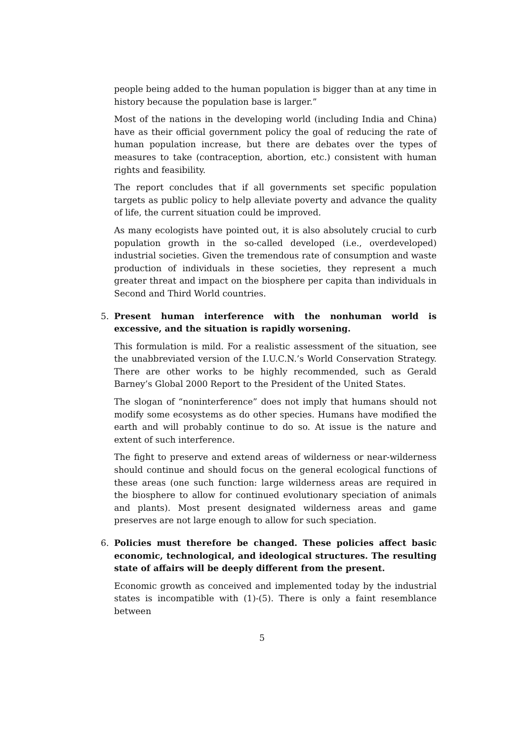people being added to the human population is bigger than at any time in history because the population base is larger.”
Most of the nations in the developing world (including India and China) have as their official government policy the goal of reducing the rate of human population increase, but there are debates over the types of measures to take (contraception, abortion, etc.) consistent with human rights and feasibility.
The report concludes that if all governments set specific population targets as public policy to help alleviate poverty and advance the quality of life, the current situation could be improved.
As many ecologists have pointed out, it is also absolutely crucial to curb population growth in the so-called developed (i.e., overdeveloped) industrial societies. Given the tremendous rate of consumption and waste production of individuals in these societies, they represent a much greater threat and impact on the biosphere per capita than individuals in Second and Third World countries.
5. Present human interference with the nonhuman world is excessive, and the situation is rapidly worsening.
This formulation is mild. For a realistic assessment of the situation, see the unabbreviated version of the I.U.C.N.’s World Conservation Strategy. There are other works to be highly recommended, such as Gerald Barney’s Global 2000 Report to the President of the United States.
The slogan of “noninterference” does not imply that humans should not modify some ecosystems as do other species. Humans have modified the earth and will probably continue to do so. At issue is the nature and extent of such interference.
The fight to preserve and extend areas of wilderness or near-wilderness should continue and should focus on the general ecological functions of these areas (one such function: large wilderness areas are required in the biosphere to allow for continued evolutionary speciation of animals and plants). Most present designated wilderness areas and game preserves are not large enough to allow for such speciation.
6. Policies must therefore be changed. These policies affect basic economic, technological, and ideological structures. The resulting state of affairs will be deeply different from the present.
Economic growth as conceived and implemented today by the industrial states is incompatible with (1)-(5). There is only a faint resemblance between
5